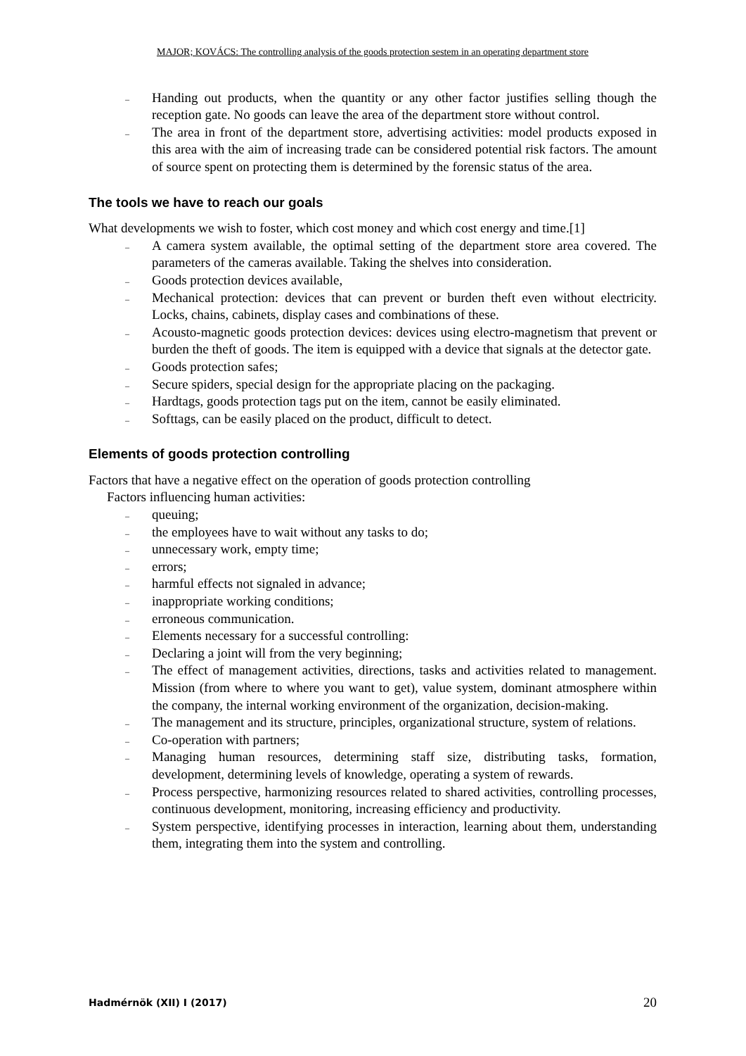MAJOR; KOVÁCS: The controlling analysis of the goods protection sestem in an operating department store
– Handing out products, when the quantity or any other factor justifies selling though the reception gate. No goods can leave the area of the department store without control.
– The area in front of the department store, advertising activities: model products exposed in this area with the aim of increasing trade can be considered potential risk factors. The amount of source spent on protecting them is determined by the forensic status of the area.
The tools we have to reach our goals
What developments we wish to foster, which cost money and which cost energy and time.[1]
– A camera system available, the optimal setting of the department store area covered. The parameters of the cameras available. Taking the shelves into consideration.
– Goods protection devices available,
– Mechanical protection: devices that can prevent or burden theft even without electricity. Locks, chains, cabinets, display cases and combinations of these.
– Acousto-magnetic goods protection devices: devices using electro-magnetism that prevent or burden the theft of goods. The item is equipped with a device that signals at the detector gate.
– Goods protection safes;
– Secure spiders, special design for the appropriate placing on the packaging.
– Hardtags, goods protection tags put on the item, cannot be easily eliminated.
– Softtags, can be easily placed on the product, difficult to detect.
Elements of goods protection controlling
Factors that have a negative effect on the operation of goods protection controlling
Factors influencing human activities:
– queuing;
– the employees have to wait without any tasks to do;
– unnecessary work, empty time;
– errors;
– harmful effects not signaled in advance;
– inappropriate working conditions;
– erroneous communication.
– Elements necessary for a successful controlling:
– Declaring a joint will from the very beginning;
– The effect of management activities, directions, tasks and activities related to management. Mission (from where to where you want to get), value system, dominant atmosphere within the company, the internal working environment of the organization, decision-making.
– The management and its structure, principles, organizational structure, system of relations.
– Co-operation with partners;
– Managing human resources, determining staff size, distributing tasks, formation, development, determining levels of knowledge, operating a system of rewards.
– Process perspective, harmonizing resources related to shared activities, controlling processes, continuous development, monitoring, increasing efficiency and productivity.
– System perspective, identifying processes in interaction, learning about them, understanding them, integrating them into the system and controlling.
Hadmérnök (XII) I (2017) 20